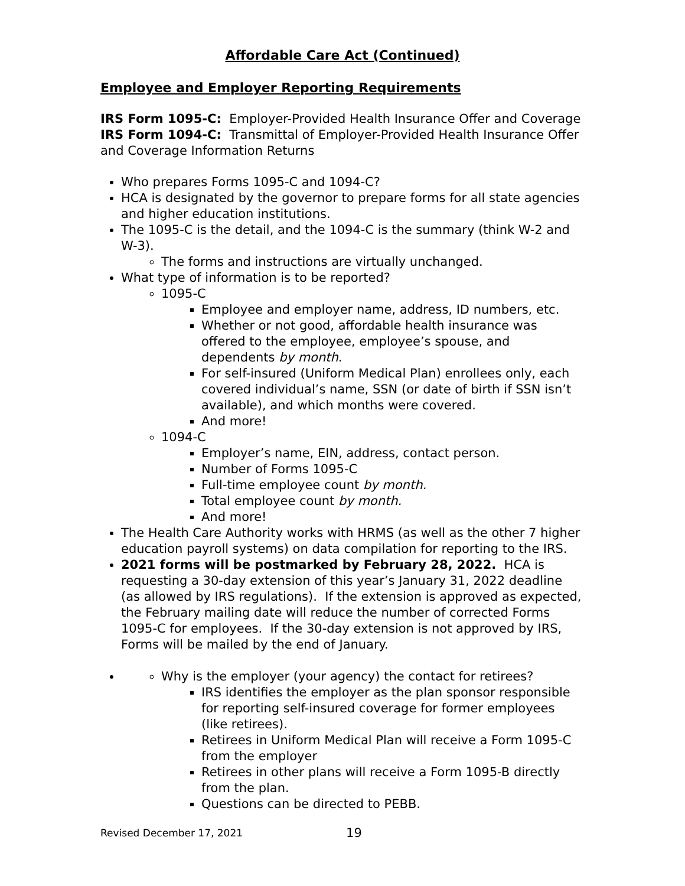Affordable Care Act (Continued)
Employee and Employer Reporting Requirements
IRS Form 1095-C: Employer-Provided Health Insurance Offer and Coverage
IRS Form 1094-C: Transmittal of Employer-Provided Health Insurance Offer and Coverage Information Returns
Who prepares Forms 1095-C and 1094-C?
HCA is designated by the governor to prepare forms for all state agencies and higher education institutions.
The 1095-C is the detail, and the 1094-C is the summary (think W-2 and W-3).
The forms and instructions are virtually unchanged.
What type of information is to be reported?
1095-C
Employee and employer name, address, ID numbers, etc.
Whether or not good, affordable health insurance was offered to the employee, employee’s spouse, and dependents by month.
For self-insured (Uniform Medical Plan) enrollees only, each covered individual’s name, SSN (or date of birth if SSN isn’t available), and which months were covered.
And more!
1094-C
Employer’s name, EIN, address, contact person.
Number of Forms 1095-C
Full-time employee count by month.
Total employee count by month.
And more!
The Health Care Authority works with HRMS (as well as the other 7 higher education payroll systems) on data compilation for reporting to the IRS.
2021 forms will be postmarked by February 28, 2022. HCA is requesting a 30-day extension of this year’s January 31, 2022 deadline (as allowed by IRS regulations). If the extension is approved as expected, the February mailing date will reduce the number of corrected Forms 1095-C for employees. If the 30-day extension is not approved by IRS, Forms will be mailed by the end of January.
Why is the employer (your agency) the contact for retirees?
IRS identifies the employer as the plan sponsor responsible for reporting self-insured coverage for former employees (like retirees).
Retirees in Uniform Medical Plan will receive a Form 1095-C from the employer
Retirees in other plans will receive a Form 1095-B directly from the plan.
Questions can be directed to PEBB.
Revised December 17, 2021 19